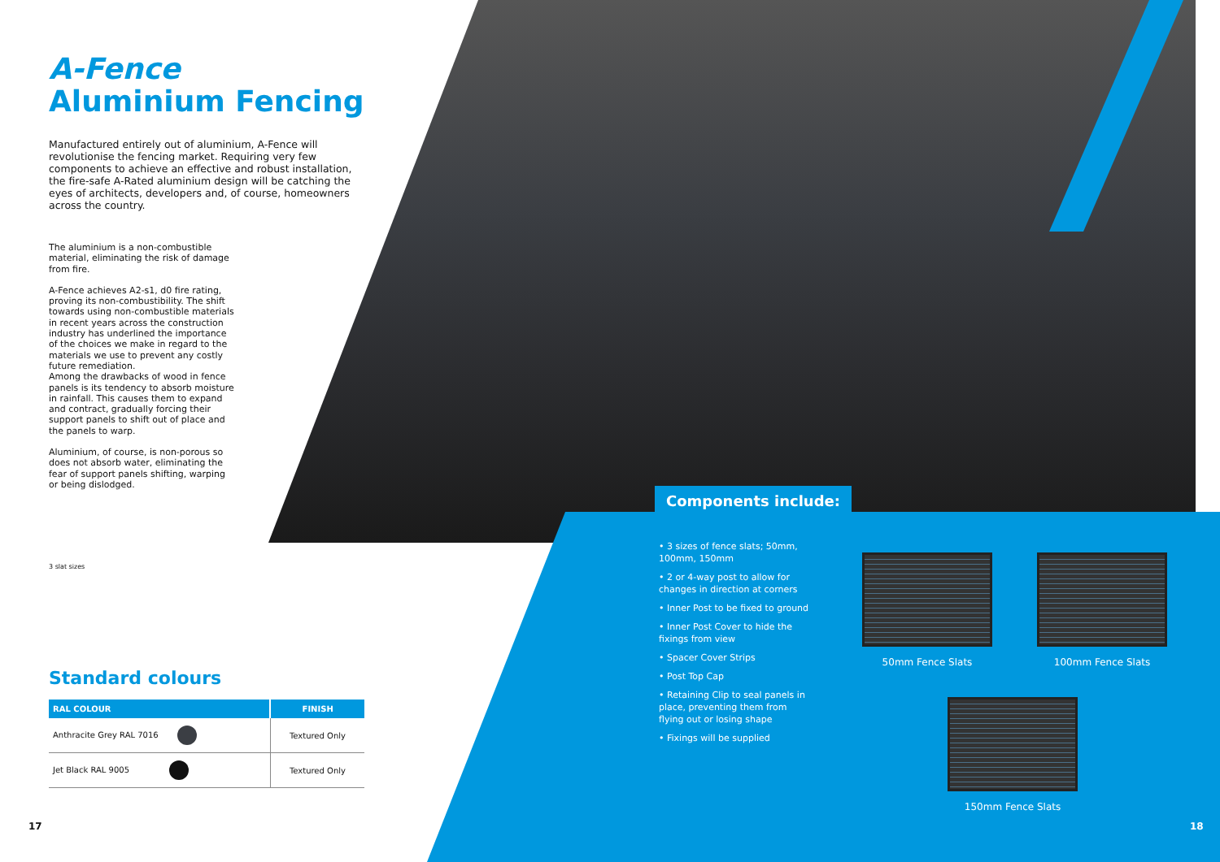A-Fence
Aluminium Fencing
Manufactured entirely out of aluminium, A-Fence will revolutionise the fencing market. Requiring very few components to achieve an effective and robust installation, the fire-safe A-Rated aluminium design will be catching the eyes of architects, developers and, of course, homeowners across the country.
The aluminium is a non-combustible material, eliminating the risk of damage from fire.
A-Fence achieves A2-s1, d0 fire rating, proving its non-combustibility. The shift towards using non-combustible materials in recent years across the construction industry has underlined the importance of the choices we make in regard to the materials we use to prevent any costly future remediation.
Among the drawbacks of wood in fence panels is its tendency to absorb moisture in rainfall. This causes them to expand and contract, gradually forcing their support panels to shift out of place and the panels to warp.
Aluminium, of course, is non-porous so does not absorb water, eliminating the fear of support panels shifting, warping or being dislodged.
3 slat sizes
Standard colours
| RAL COLOUR | FINISH |
| --- | --- |
| Anthracite Grey RAL 7016 | Textured Only |
| Jet Black RAL 9005 | Textured Only |
Components include:
• 3 sizes of fence slats; 50mm, 100mm, 150mm
• 2 or 4-way post to allow for changes in direction at corners
• Inner Post to be fixed to ground
• Inner Post Cover to hide the fixings from view
• Spacer Cover Strips
• Post Top Cap
• Retaining Clip to seal panels in place, preventing them from flying out or losing shape
• Fixings will be supplied
50mm Fence Slats 100mm Fence Slats
150mm Fence Slats
17 18